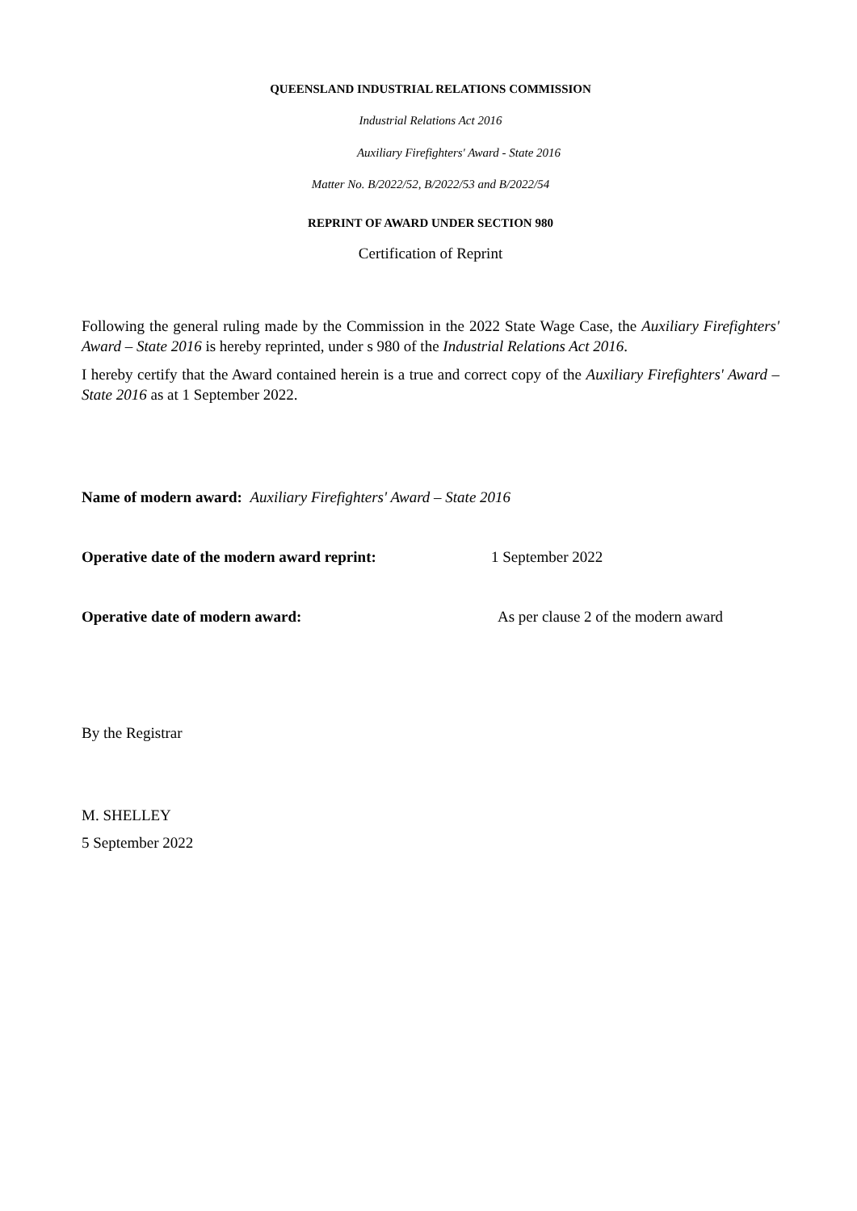QUEENSLAND INDUSTRIAL RELATIONS COMMISSION
Industrial Relations Act 2016
Auxiliary Firefighters' Award - State 2016
Matter No. B/2022/52, B/2022/53 and B/2022/54
REPRINT OF AWARD UNDER SECTION 980
Certification of Reprint
Following the general ruling made by the Commission in the 2022 State Wage Case, the Auxiliary Firefighters' Award – State 2016 is hereby reprinted, under s 980 of the Industrial Relations Act 2016.
I hereby certify that the Award contained herein is a true and correct copy of the Auxiliary Firefighters' Award – State 2016 as at 1 September 2022.
Name of modern award: Auxiliary Firefighters' Award – State 2016
Operative date of the modern award reprint: 1 September 2022
Operative date of modern award: As per clause 2 of the modern award
By the Registrar
M. SHELLEY
5 September 2022